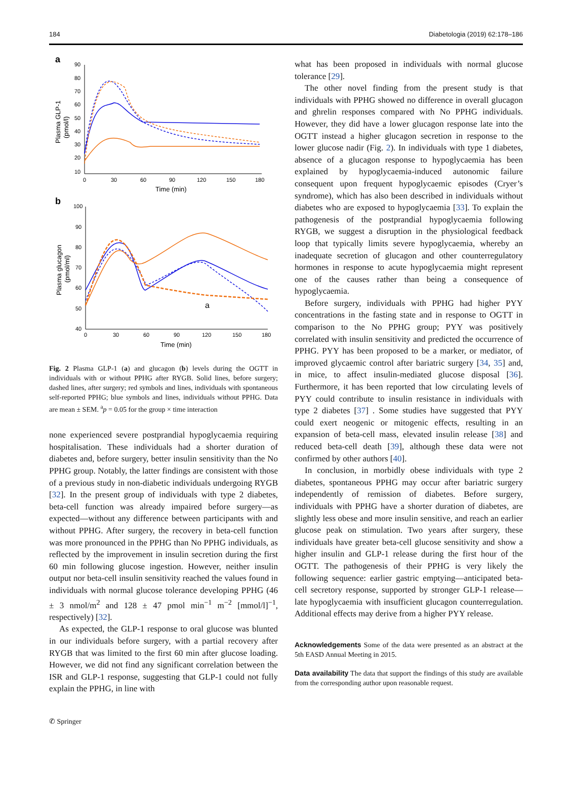184 Diabetologia (2019) 62:178–186
a
90
80
70
60
50
40
30
20
10
0
30
60
90
120
150
180
Time (min)
Plasma GLP-1
(pmol/l)
b
100
90
80
70
60
50
40
0
30
60
90
120
150
180
Time (min)
Plasma glucagon
(pmol/ml)
a
Fig. 2 Plasma GLP-1 (a) and glucagon (b) levels during the OGTT in individuals with or without PPHG after RYGB. Solid lines, before surgery; dashed lines, after surgery; red symbols and lines, individuals with spontaneous self-reported PPHG; blue symbols and lines, individuals without PPHG. Data are mean ± SEM. <sup>a</sup>p = 0.05 for the group × time interaction
none experienced severe postprandial hypoglycaemia requiring hospitalisation. These individuals had a shorter duration of diabetes and, before surgery, better insulin sensitivity than the No PPHG group. Notably, the latter findings are consistent with those of a previous study in non-diabetic individuals undergoing RYGB [32]. In the present group of individuals with type 2 diabetes, beta-cell function was already impaired before surgery—as expected—without any difference between participants with and without PPHG. After surgery, the recovery in beta-cell function was more pronounced in the PPHG than No PPHG individuals, as reflected by the improvement in insulin secretion during the first 60 min following glucose ingestion. However, neither insulin output nor beta-cell insulin sensitivity reached the values found in individuals with normal glucose tolerance developing PPHG (46 ± 3 nmol/m<sup>2</sup> and 128 ± 47 pmol min<sup>−1</sup> m<sup>−2</sup> [mmol/l]<sup>−1</sup>, respectively) [32].
As expected, the GLP-1 response to oral glucose was blunted in our individuals before surgery, with a partial recovery after RYGB that was limited to the first 60 min after glucose loading. However, we did not find any significant correlation between the ISR and GLP-1 response, suggesting that GLP-1 could not fully explain the PPHG, in line with
what has been proposed in individuals with normal glucose tolerance [29].
The other novel finding from the present study is that individuals with PPHG showed no difference in overall glucagon and ghrelin responses compared with No PPHG individuals. However, they did have a lower glucagon response late into the OGTT instead a higher glucagon secretion in response to the lower glucose nadir (Fig. 2). In individuals with type 1 diabetes, absence of a glucagon response to hypoglycaemia has been explained by hypoglycaemia-induced autonomic failure consequent upon frequent hypoglycaemic episodes (Cryer’s syndrome), which has also been described in individuals without diabetes who are exposed to hypoglycaemia [33]. To explain the pathogenesis of the postprandial hypoglycaemia following RYGB, we suggest a disruption in the physiological feedback loop that typically limits severe hypoglycaemia, whereby an inadequate secretion of glucagon and other counterregulatory hormones in response to acute hypoglycaemia might represent one of the causes rather than being a consequence of hypoglycaemia.
Before surgery, individuals with PPHG had higher PYY concentrations in the fasting state and in response to OGTT in comparison to the No PPHG group; PYY was positively correlated with insulin sensitivity and predicted the occurrence of PPHG. PYY has been proposed to be a marker, or mediator, of improved glycaemic control after bariatric surgery [34, 35] and, in mice, to affect insulin-mediated glucose disposal [36]. Furthermore, it has been reported that low circulating levels of PYY could contribute to insulin resistance in individuals with type 2 diabetes [37] . Some studies have suggested that PYY could exert neogenic or mitogenic effects, resulting in an expansion of beta-cell mass, elevated insulin release [38] and reduced beta-cell death [39], although these data were not confirmed by other authors [40].
In conclusion, in morbidly obese individuals with type 2 diabetes, spontaneous PPHG may occur after bariatric surgery independently of remission of diabetes. Before surgery, individuals with PPHG have a shorter duration of diabetes, are slightly less obese and more insulin sensitive, and reach an earlier glucose peak on stimulation. Two years after surgery, these individuals have greater beta-cell glucose sensitivity and show a higher insulin and GLP-1 release during the first hour of the OGTT. The pathogenesis of their PPHG is very likely the following sequence: earlier gastric emptying—anticipated beta-cell secretory response, supported by stronger GLP-1 release—late hypoglycaemia with insufficient glucagon counterregulation. Additional effects may derive from a higher PYY release.
Acknowledgements Some of the data were presented as an abstract at the 5th EASD Annual Meeting in 2015.
Data availability The data that support the findings of this study are available from the corresponding author upon reasonable request.
✆ Springer